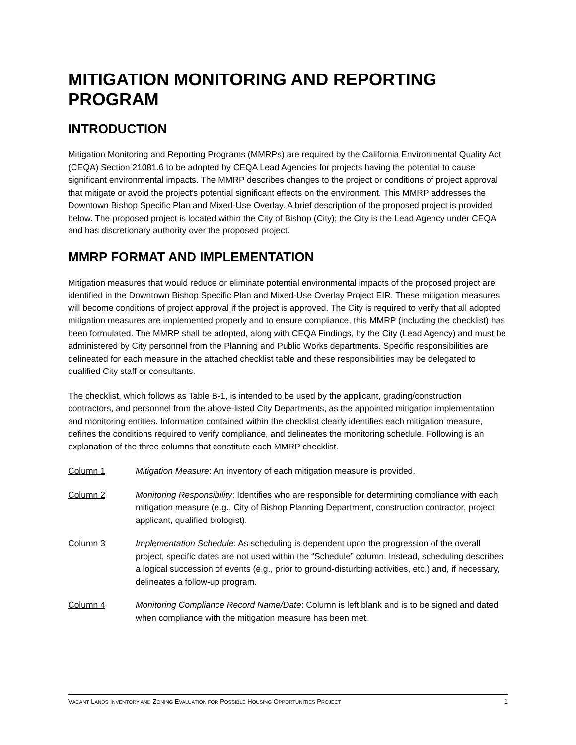MITIGATION MONITORING AND REPORTING PROGRAM
INTRODUCTION
Mitigation Monitoring and Reporting Programs (MMRPs) are required by the California Environmental Quality Act (CEQA) Section 21081.6 to be adopted by CEQA Lead Agencies for projects having the potential to cause significant environmental impacts. The MMRP describes changes to the project or conditions of project approval that mitigate or avoid the project’s potential significant effects on the environment. This MMRP addresses the Downtown Bishop Specific Plan and Mixed-Use Overlay. A brief description of the proposed project is provided below. The proposed project is located within the City of Bishop (City); the City is the Lead Agency under CEQA and has discretionary authority over the proposed project.
MMRP FORMAT AND IMPLEMENTATION
Mitigation measures that would reduce or eliminate potential environmental impacts of the proposed project are identified in the Downtown Bishop Specific Plan and Mixed-Use Overlay Project EIR. These mitigation measures will become conditions of project approval if the project is approved. The City is required to verify that all adopted mitigation measures are implemented properly and to ensure compliance, this MMRP (including the checklist) has been formulated. The MMRP shall be adopted, along with CEQA Findings, by the City (Lead Agency) and must be administered by City personnel from the Planning and Public Works departments. Specific responsibilities are delineated for each measure in the attached checklist table and these responsibilities may be delegated to qualified City staff or consultants.
The checklist, which follows as Table B-1, is intended to be used by the applicant, grading/construction contractors, and personnel from the above-listed City Departments, as the appointed mitigation implementation and monitoring entities. Information contained within the checklist clearly identifies each mitigation measure, defines the conditions required to verify compliance, and delineates the monitoring schedule. Following is an explanation of the three columns that constitute each MMRP checklist.
Column 1 Mitigation Measure: An inventory of each mitigation measure is provided.
Column 2 Monitoring Responsibility: Identifies who are responsible for determining compliance with each mitigation measure (e.g., City of Bishop Planning Department, construction contractor, project applicant, qualified biologist).
Column 3 Implementation Schedule: As scheduling is dependent upon the progression of the overall project, specific dates are not used within the “Schedule” column. Instead, scheduling describes a logical succession of events (e.g., prior to ground-disturbing activities, etc.) and, if necessary, delineates a follow-up program.
Column 4 Monitoring Compliance Record Name/Date: Column is left blank and is to be signed and dated when compliance with the mitigation measure has been met.
VACANT LANDS INVENTORY AND ZONING EVALUATION FOR POSSIBLE HOUSING OPPORTUNITIES PROJECT 1